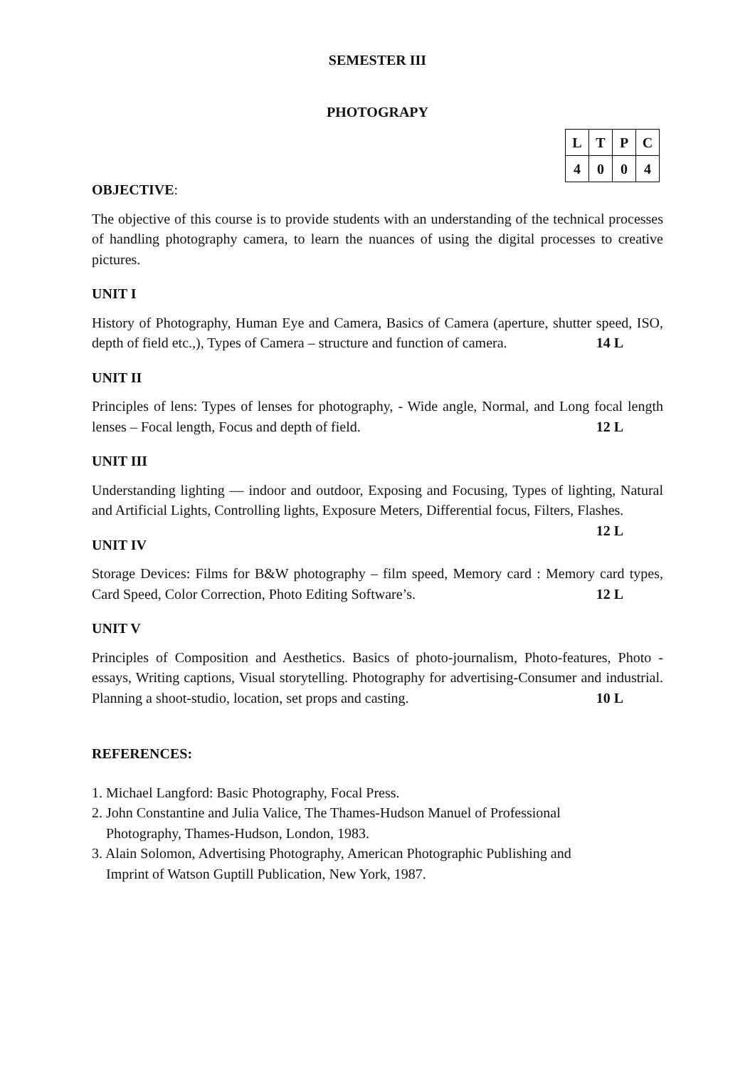SEMESTER III
PHOTOGRAPY
| L | T | P | C |
| --- | --- | --- | --- |
| 4 | 0 | 0 | 4 |
OBJECTIVE:
The objective of this course is to provide students with an understanding of the technical processes of handling photography camera, to learn the nuances of using the digital processes to creative pictures.
UNIT I
History of Photography, Human Eye and Camera, Basics of Camera (aperture, shutter speed, ISO, depth of field etc.,), Types of Camera – structure and function of camera. 14 L
UNIT II
Principles of lens: Types of lenses for photography, - Wide angle, Normal, and Long focal length lenses – Focal length, Focus and depth of field. 12 L
UNIT III
Understanding lighting — indoor and outdoor, Exposing and Focusing, Types of lighting, Natural and Artificial Lights, Controlling lights, Exposure Meters, Differential focus, Filters, Flashes. 12 L
UNIT IV
Storage Devices: Films for B&W photography – film speed, Memory card : Memory card types, Card Speed, Color Correction, Photo Editing Software’s. 12 L
UNIT V
Principles of Composition and Aesthetics. Basics of photo-journalism, Photo-features, Photo - essays, Writing captions, Visual storytelling. Photography for advertising-Consumer and industrial. Planning a shoot-studio, location, set props and casting. 10 L
REFERENCES:
1. Michael Langford: Basic Photography, Focal Press.
2. John Constantine and Julia Valice, The Thames-Hudson Manuel of Professional
Photography, Thames-Hudson, London, 1983.
3. Alain Solomon, Advertising Photography, American Photographic Publishing and
Imprint of Watson Guptill Publication, New York, 1987.